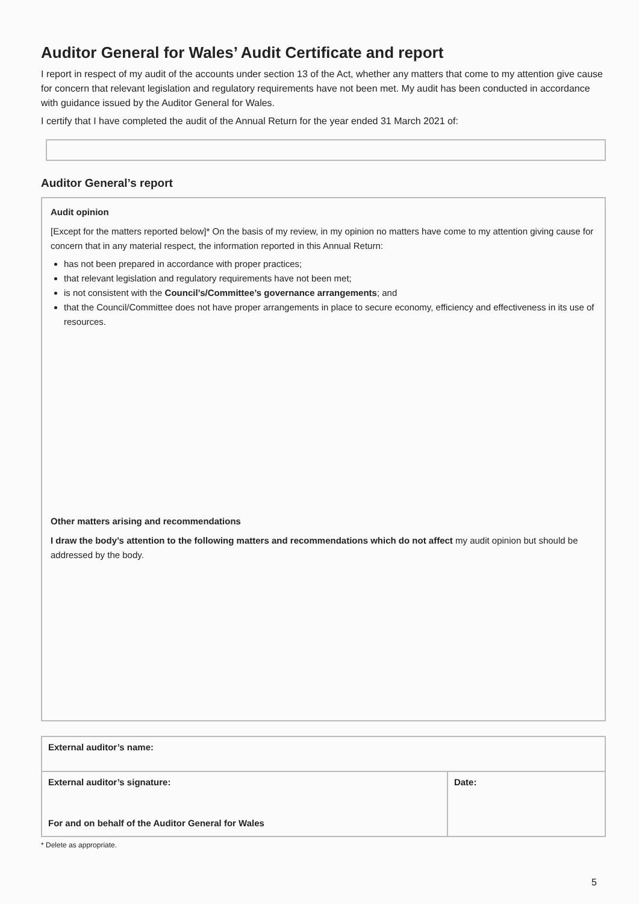Auditor General for Wales’ Audit Certificate and report
I report in respect of my audit of the accounts under section 13 of the Act, whether any matters that come to my attention give cause for concern that relevant legislation and regulatory requirements have not been met. My audit has been conducted in accordance with guidance issued by the Auditor General for Wales.
I certify that I have completed the audit of the Annual Return for the year ended 31 March 2021 of:
Auditor General’s report
Audit opinion
[Except for the matters reported below]* On the basis of my review, in my opinion no matters have come to my attention giving cause for concern that in any material respect, the information reported in this Annual Return:
has not been prepared in accordance with proper practices;
that relevant legislation and regulatory requirements have not been met;
is not consistent with the Council’s/Committee’s governance arrangements; and
that the Council/Committee does not have proper arrangements in place to secure economy, efficiency and effectiveness in its use of resources.
Other matters arising and recommendations
I draw the body’s attention to the following matters and recommendations which do not affect my audit opinion but should be addressed by the body.
| External auditor’s name: | |
| External auditor’s signature: For and on behalf of the Auditor General for Wales | Date: |
* Delete as appropriate.
5